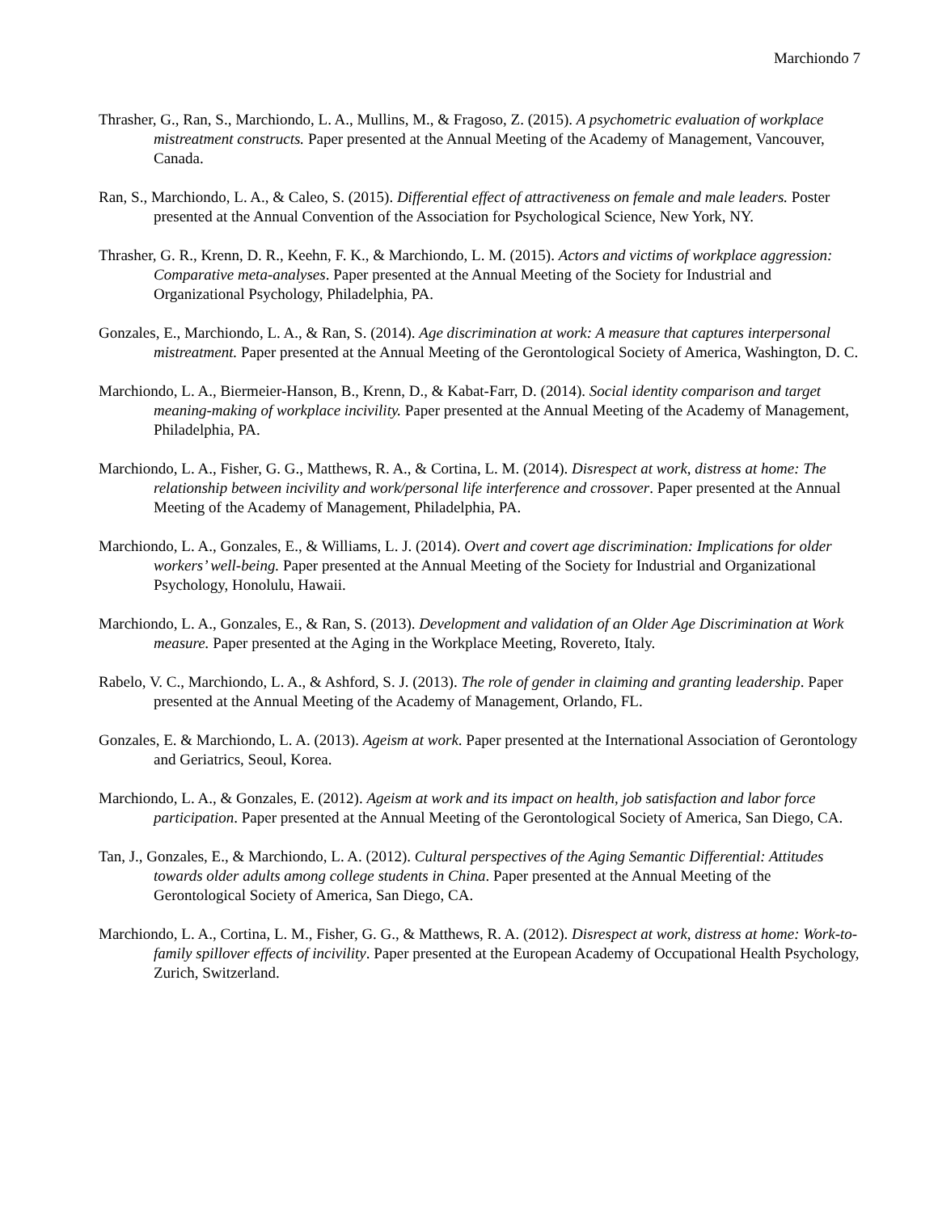Marchiondo 7
Thrasher, G., Ran, S., Marchiondo, L. A., Mullins, M., & Fragoso, Z. (2015). A psychometric evaluation of workplace mistreatment constructs. Paper presented at the Annual Meeting of the Academy of Management, Vancouver, Canada.
Ran, S., Marchiondo, L. A., & Caleo, S. (2015). Differential effect of attractiveness on female and male leaders. Poster presented at the Annual Convention of the Association for Psychological Science, New York, NY.
Thrasher, G. R., Krenn, D. R., Keehn, F. K., & Marchiondo, L. M. (2015). Actors and victims of workplace aggression: Comparative meta-analyses. Paper presented at the Annual Meeting of the Society for Industrial and Organizational Psychology, Philadelphia, PA.
Gonzales, E., Marchiondo, L. A., & Ran, S. (2014). Age discrimination at work: A measure that captures interpersonal mistreatment. Paper presented at the Annual Meeting of the Gerontological Society of America, Washington, D. C.
Marchiondo, L. A., Biermeier-Hanson, B., Krenn, D., & Kabat-Farr, D. (2014). Social identity comparison and target meaning-making of workplace incivility. Paper presented at the Annual Meeting of the Academy of Management, Philadelphia, PA.
Marchiondo, L. A., Fisher, G. G., Matthews, R. A., & Cortina, L. M. (2014). Disrespect at work, distress at home: The relationship between incivility and work/personal life interference and crossover. Paper presented at the Annual Meeting of the Academy of Management, Philadelphia, PA.
Marchiondo, L. A., Gonzales, E., & Williams, L. J. (2014). Overt and covert age discrimination: Implications for older workers’ well-being. Paper presented at the Annual Meeting of the Society for Industrial and Organizational Psychology, Honolulu, Hawaii.
Marchiondo, L. A., Gonzales, E., & Ran, S. (2013). Development and validation of an Older Age Discrimination at Work measure. Paper presented at the Aging in the Workplace Meeting, Rovereto, Italy.
Rabelo, V. C., Marchiondo, L. A., & Ashford, S. J. (2013). The role of gender in claiming and granting leadership. Paper presented at the Annual Meeting of the Academy of Management, Orlando, FL.
Gonzales, E. & Marchiondo, L. A. (2013). Ageism at work. Paper presented at the International Association of Gerontology and Geriatrics, Seoul, Korea.
Marchiondo, L. A., & Gonzales, E. (2012). Ageism at work and its impact on health, job satisfaction and labor force participation. Paper presented at the Annual Meeting of the Gerontological Society of America, San Diego, CA.
Tan, J., Gonzales, E., & Marchiondo, L. A. (2012). Cultural perspectives of the Aging Semantic Differential: Attitudes towards older adults among college students in China. Paper presented at the Annual Meeting of the Gerontological Society of America, San Diego, CA.
Marchiondo, L. A., Cortina, L. M., Fisher, G. G., & Matthews, R. A. (2012). Disrespect at work, distress at home: Work-to-family spillover effects of incivility. Paper presented at the European Academy of Occupational Health Psychology, Zurich, Switzerland.